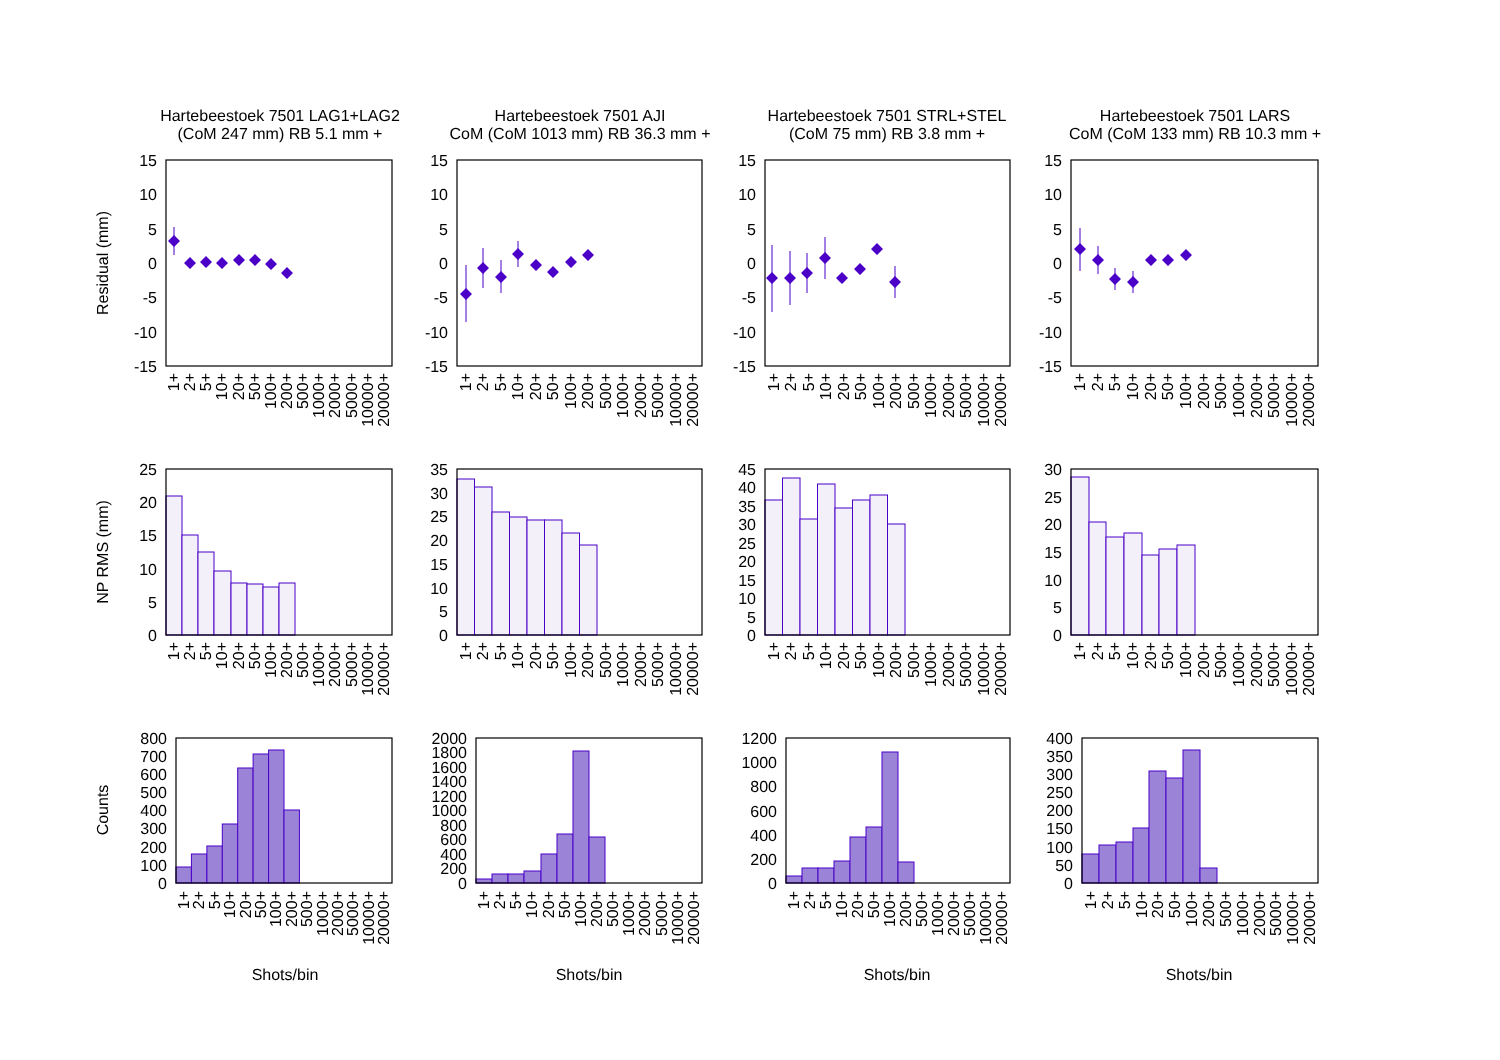Hartebeestoek 7501 LAG1+LAG2
(CoM 247 mm) RB 5.1 mm +
Hartebeestoek 7501 AJI
CoM (CoM 1013 mm) RB 36.3 mm +
Hartebeestoek 7501 STRL+STEL
(CoM 75 mm) RB 3.8 mm +
Hartebeestoek 7501 LARS
CoM (CoM 133 mm) RB 10.3 mm +
Residual (mm)
NP RMS (mm)
Counts
15
10
5
0
-5
-10
-15
15
10
5
0
-5
-10
-15
15
10
5
0
-5
-10
-15
15
10
5
0
-5
-10
-15
1+
2+
5+
10+
20+
50+
100+
200+
500+
1000+
2000+
5000+
10000+
20000+
1+
2+
5+
10+
20+
50+
100+
200+
500+
1000+
2000+
5000+
10000+
20000+
1+
2+
5+
10+
20+
50+
100+
200+
500+
1000+
2000+
5000+
10000+
20000+
1+
2+
5+
10+
20+
50+
100+
200+
500+
1000+
2000+
5000+
10000+
20000+
25
20
15
10
5
0
35
30
25
20
15
10
5
0
45
40
35
30
25
20
15
10
5
0
30
25
20
15
10
5
0
1+
2+
5+
10+
20+
50+
100+
200+
500+
1000+
2000+
5000+
10000+
20000+
1+
2+
5+
10+
20+
50+
100+
200+
500+
1000+
2000+
5000+
10000+
20000+
1+
2+
5+
10+
20+
50+
100+
200+
500+
1000+
2000+
5000+
10000+
20000+
1+
2+
5+
10+
20+
50+
100+
200+
500+
1000+
2000+
5000+
10000+
20000+
800
700
600
500
400
300
200
100
0
2000
1800
1600
1400
1200
1000
800
600
400
200
0
1200
1000
800
600
400
200
0
400
350
300
250
200
150
100
50
0
1+
2+
5+
10+
20+
50+
100+
200+
500+
1000+
2000+
5000+
10000+
20000+
1+
2+
5+
10+
20+
50+
100+
200+
500+
1000+
2000+
5000+
10000+
20000+
1+
2+
5+
10+
20+
50+
100+
200+
500+
1000+
2000+
5000+
10000+
20000+
1+
2+
5+
10+
20+
50+
100+
200+
500+
1000+
2000+
5000+
10000+
20000+
Shots/bin
Shots/bin
Shots/bin
Shots/bin